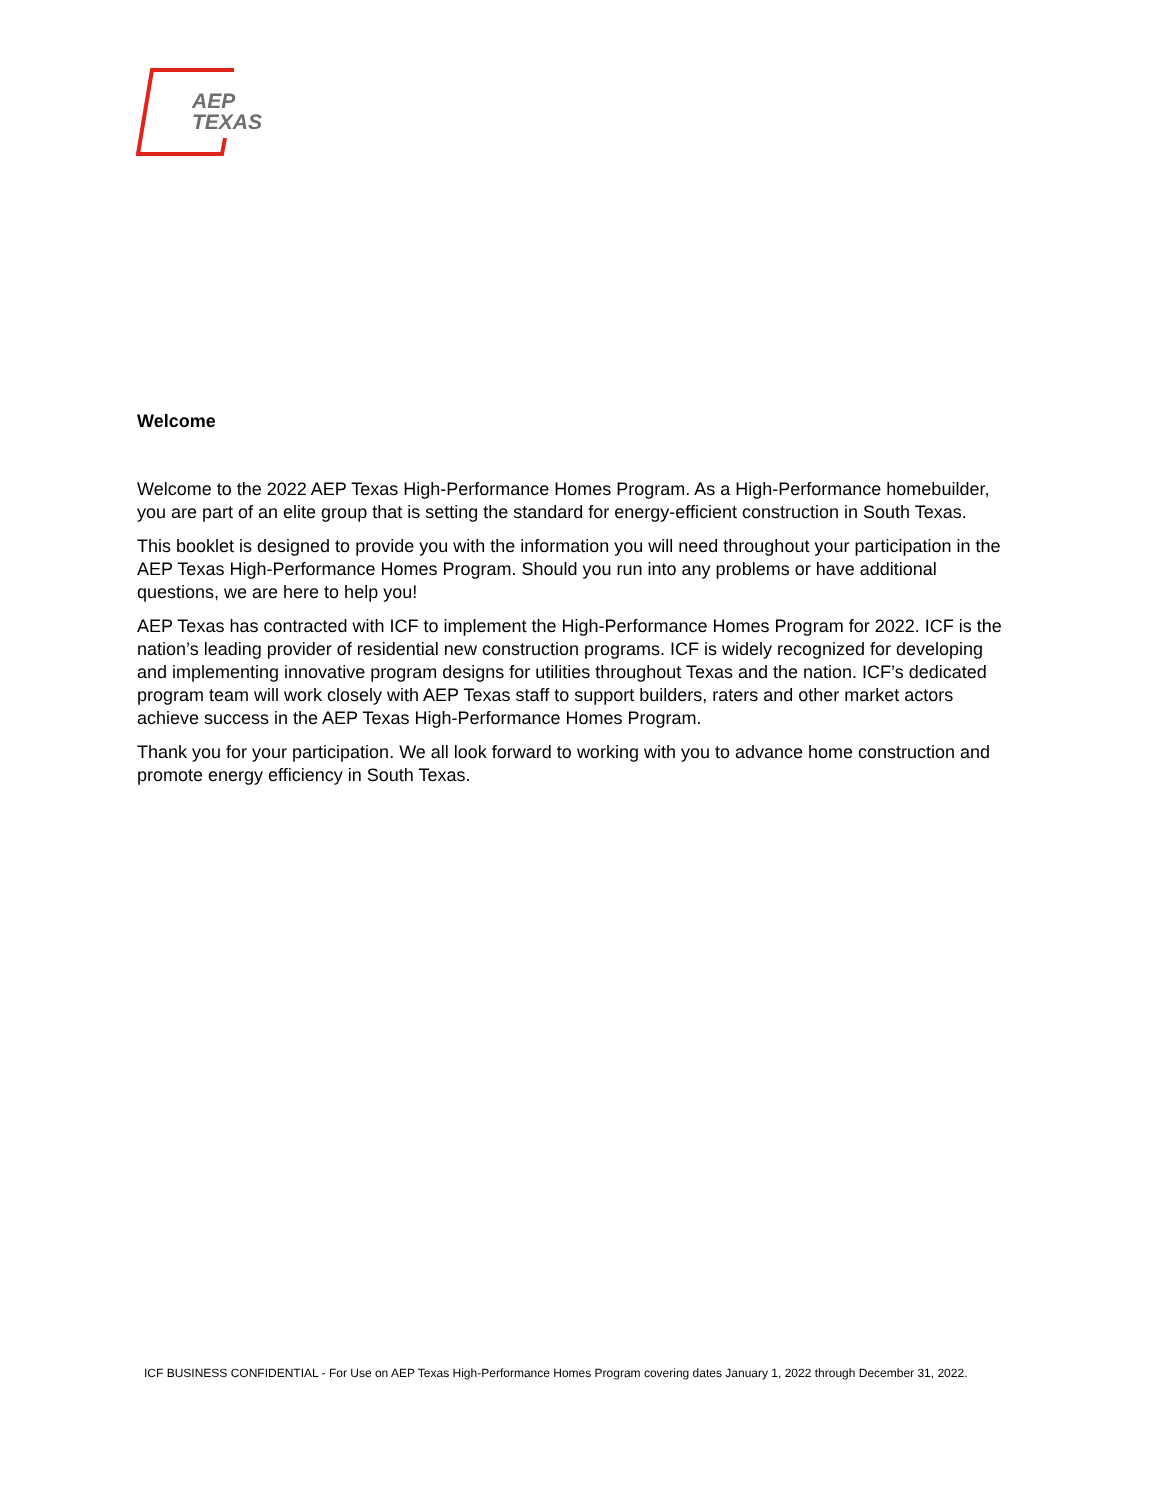AEP
TEXAS
Welcome
Welcome to the 2022 AEP Texas High-Performance Homes Program. As a High-Performance homebuilder, you are part of an elite group that is setting the standard for energy-efficient construction in South Texas.
This booklet is designed to provide you with the information you will need throughout your participation in the AEP Texas High-Performance Homes Program. Should you run into any problems or have additional questions, we are here to help you!
AEP Texas has contracted with ICF to implement the High-Performance Homes Program for 2022. ICF is the nation’s leading provider of residential new construction programs. ICF is widely recognized for developing and implementing innovative program designs for utilities throughout Texas and the nation. ICF’s dedicated program team will work closely with AEP Texas staff to support builders, raters and other market actors achieve success in the AEP Texas High-Performance Homes Program.
Thank you for your participation. We all look forward to working with you to advance home construction and promote energy efficiency in South Texas.
ICF BUSINESS CONFIDENTIAL - For Use on AEP Texas High-Performance Homes Program covering dates January 1, 2022 through December 31, 2022.